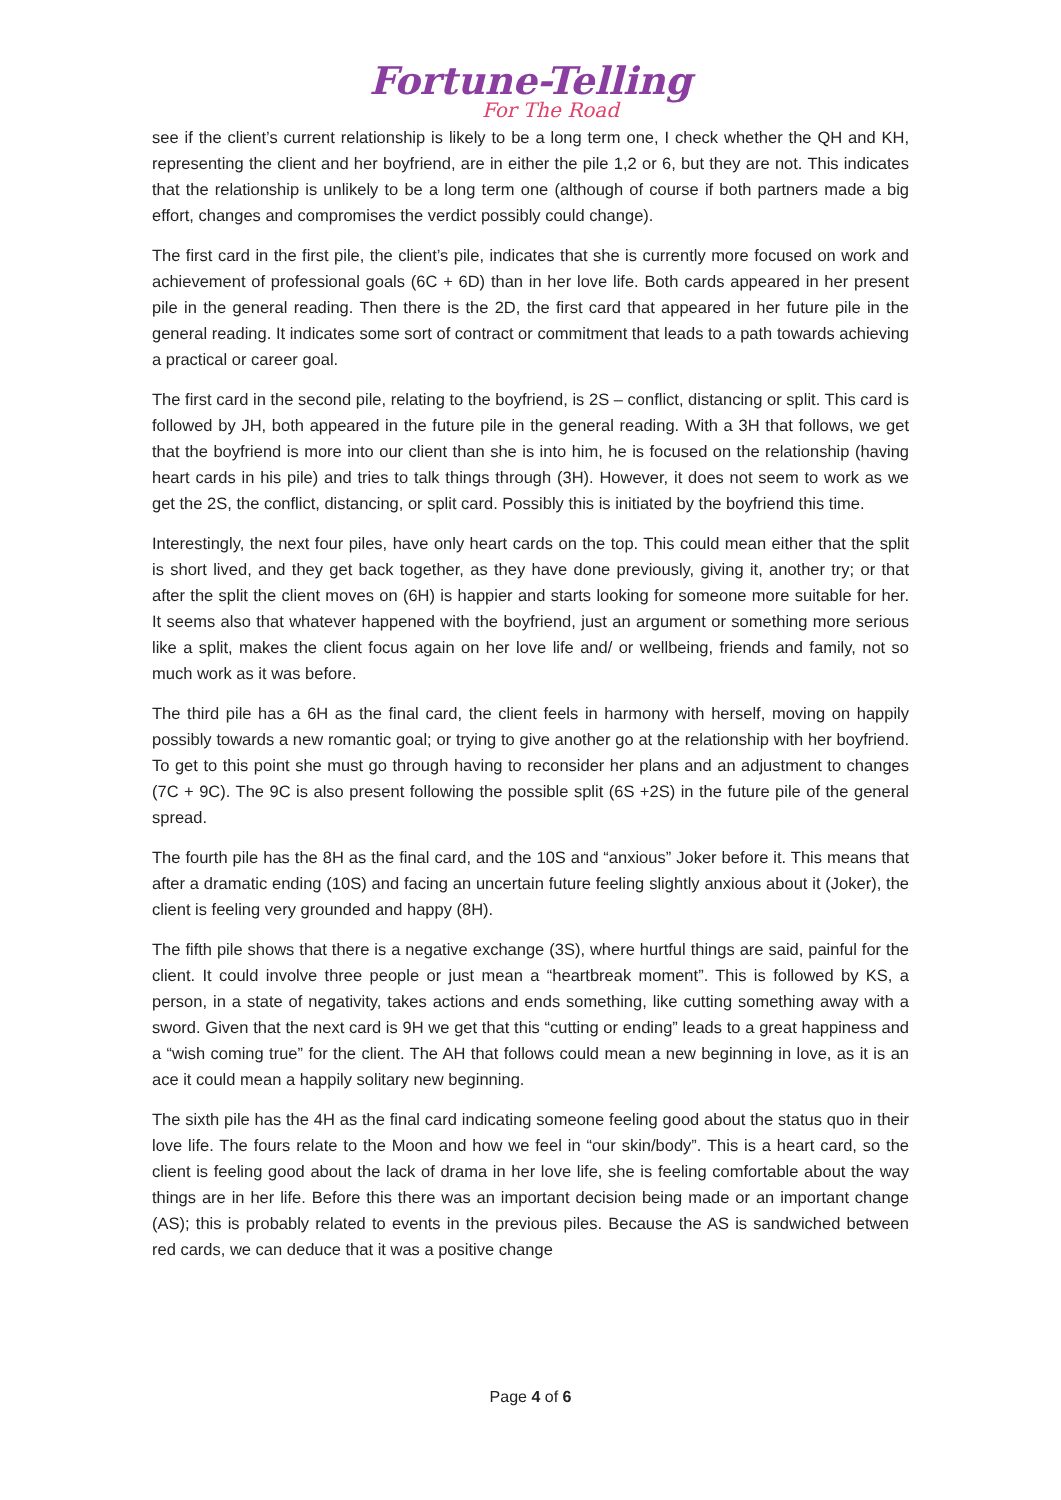Fortune-Telling
For The Road
see if the client’s current relationship is likely to be a long term one, I check whether the QH and KH, representing the client and her boyfriend, are in either the pile 1,2 or 6, but they are not. This indicates that the relationship is unlikely to be a long term one (although of course if both partners made a big effort, changes and compromises the verdict possibly could change).
The first card in the first pile, the client’s pile, indicates that she is currently more focused on work and achievement of professional goals (6C + 6D) than in her love life. Both cards appeared in her present pile in the general reading. Then there is the 2D, the first card that appeared in her future pile in the general reading. It indicates some sort of contract or commitment that leads to a path towards achieving a practical or career goal.
The first card in the second pile, relating to the boyfriend, is 2S – conflict, distancing or split. This card is followed by JH, both appeared in the future pile in the general reading. With a 3H that follows, we get that the boyfriend is more into our client than she is into him, he is focused on the relationship (having heart cards in his pile) and tries to talk things through (3H). However, it does not seem to work as we get the 2S, the conflict, distancing, or split card. Possibly this is initiated by the boyfriend this time.
Interestingly, the next four piles, have only heart cards on the top. This could mean either that the split is short lived, and they get back together, as they have done previously, giving it, another try; or that after the split the client moves on (6H) is happier and starts looking for someone more suitable for her. It seems also that whatever happened with the boyfriend, just an argument or something more serious like a split, makes the client focus again on her love life and/ or wellbeing, friends and family, not so much work as it was before.
The third pile has a 6H as the final card, the client feels in harmony with herself, moving on happily possibly towards a new romantic goal; or trying to give another go at the relationship with her boyfriend. To get to this point she must go through having to reconsider her plans and an adjustment to changes (7C + 9C). The 9C is also present following the possible split (6S +2S) in the future pile of the general spread.
The fourth pile has the 8H as the final card, and the 10S and “anxious” Joker before it. This means that after a dramatic ending (10S) and facing an uncertain future feeling slightly anxious about it (Joker), the client is feeling very grounded and happy (8H).
The fifth pile shows that there is a negative exchange (3S), where hurtful things are said, painful for the client. It could involve three people or just mean a “heartbreak moment”. This is followed by KS, a person, in a state of negativity, takes actions and ends something, like cutting something away with a sword. Given that the next card is 9H we get that this “cutting or ending” leads to a great happiness and a “wish coming true” for the client. The AH that follows could mean a new beginning in love, as it is an ace it could mean a happily solitary new beginning.
The sixth pile has the 4H as the final card indicating someone feeling good about the status quo in their love life. The fours relate to the Moon and how we feel in “our skin/body”. This is a heart card, so the client is feeling good about the lack of drama in her love life, she is feeling comfortable about the way things are in her life. Before this there was an important decision being made or an important change (AS); this is probably related to events in the previous piles. Because the AS is sandwiched between red cards, we can deduce that it was a positive change
Page 4 of 6